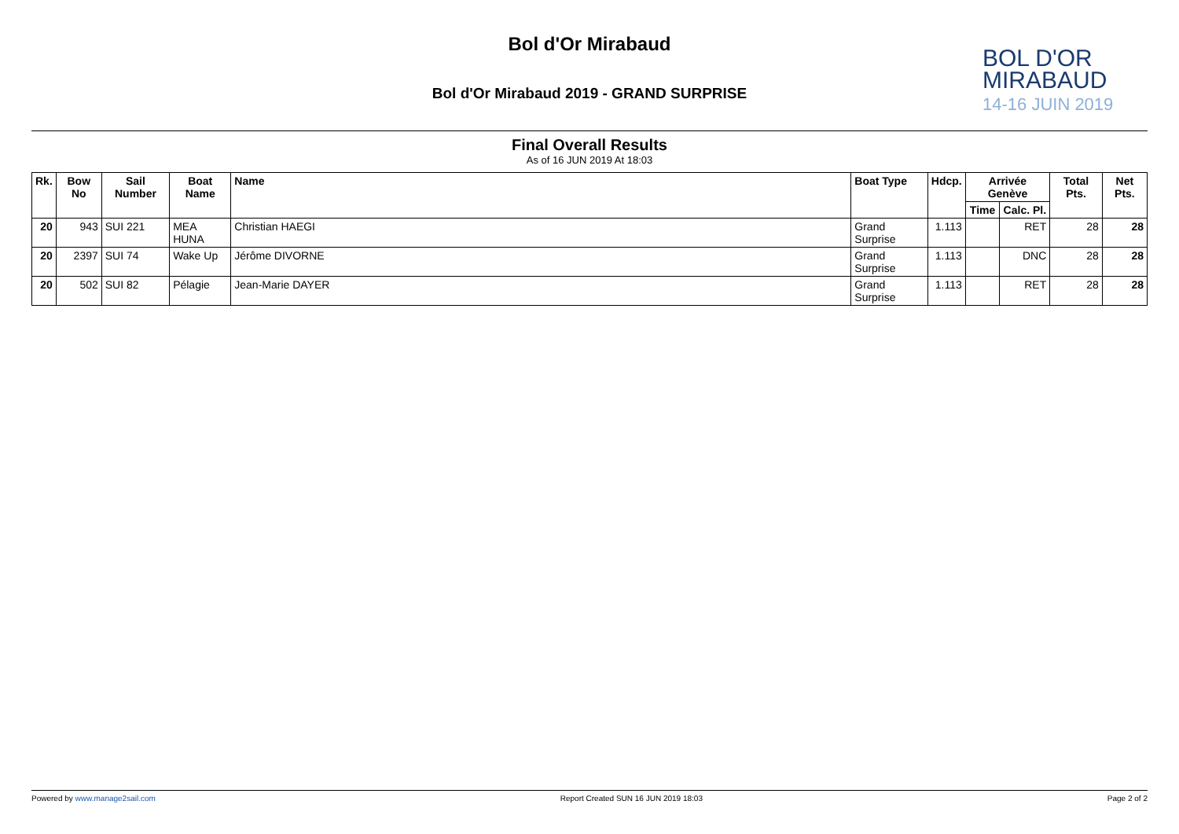Bol d'Or Mirabaud
Bol d'Or Mirabaud 2019 - GRAND SURPRISE
BOL D'OR
MIRABAUD
14-16 JUIN 2019
Final Overall Results
As of 16 JUN 2019 At 18:03
| Rk. | Bow No | Sail Number | Boat Name | Name | Boat Type | Hdcp. | Arrivée Genève | | Total Pts. | Net Pts. |
| --- | --- | --- | --- | --- | --- | --- | --- | --- | --- | --- |
| | | | | | | | Time | Calc. Pl. | | |
| 20 | 943 | SUI 221 | MEA HUNA | Christian HAEGI | Grand Surprise | 1.113 | | RET | 28 | 28 |
| 20 | 2397 | SUI 74 | Wake Up | Jérôme DIVORNE | Grand Surprise | 1.113 | | DNC | 28 | 28 |
| 20 | 502 | SUI 82 | Pélagie | Jean-Marie DAYER | Grand Surprise | 1.113 | | RET | 28 | 28 |
Powered by www.manage2sail.com Report Created SUN 16 JUN 2019 18:03 Page 2 of 2